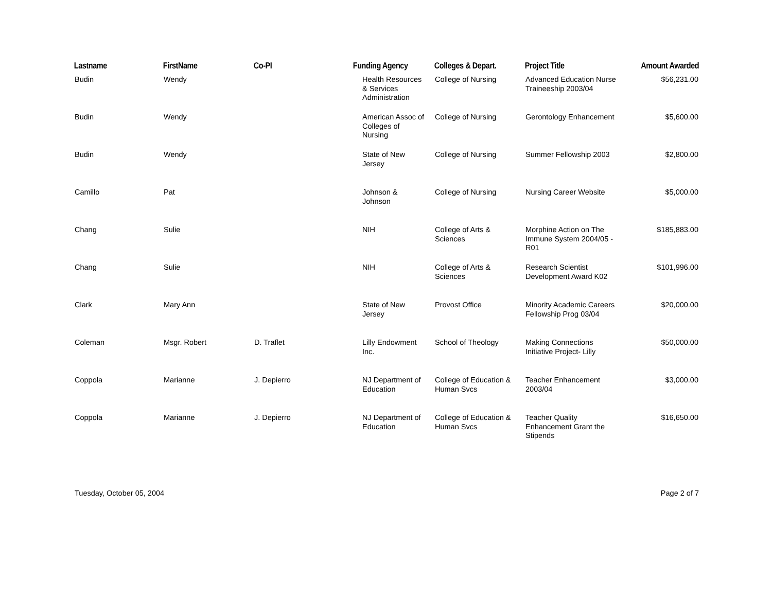| Lastname | FirstName | Co-PI | Funding Agency | Colleges & Depart. | Project Title | Amount Awarded |
| --- | --- | --- | --- | --- | --- | --- |
| Budin | Wendy | | Health Resources & Services Administration | College of Nursing | Advanced Education Nurse Traineeship 2003/04 | $56,231.00 |
| Budin | Wendy | | American Assoc of Colleges of Nursing | College of Nursing | Gerontology Enhancement | $5,600.00 |
| Budin | Wendy | | State of New Jersey | College of Nursing | Summer Fellowship 2003 | $2,800.00 |
| Camillo | Pat | | Johnson & Johnson | College of Nursing | Nursing Career Website | $5,000.00 |
| Chang | Sulie | | NIH | College of Arts & Sciences | Morphine Action on The Immune System 2004/05 - R01 | $185,883.00 |
| Chang | Sulie | | NIH | College of Arts & Sciences | Research Scientist Development Award K02 | $101,996.00 |
| Clark | Mary Ann | | State of New Jersey | Provost Office | Minority Academic Careers Fellowship Prog 03/04 | $20,000.00 |
| Coleman | Msgr. Robert | D. Traflet | Lilly Endowment Inc. | School of Theology | Making Connections Initiative Project- Lilly | $50,000.00 |
| Coppola | Marianne | J. Depierro | NJ Department of Education | College of Education & Human Svcs | Teacher Enhancement 2003/04 | $3,000.00 |
| Coppola | Marianne | J. Depierro | NJ Department of Education | College of Education & Human Svcs | Teacher Quality Enhancement Grant the Stipends | $16,650.00 |
Tuesday, October 05, 2004 Page 2 of 7